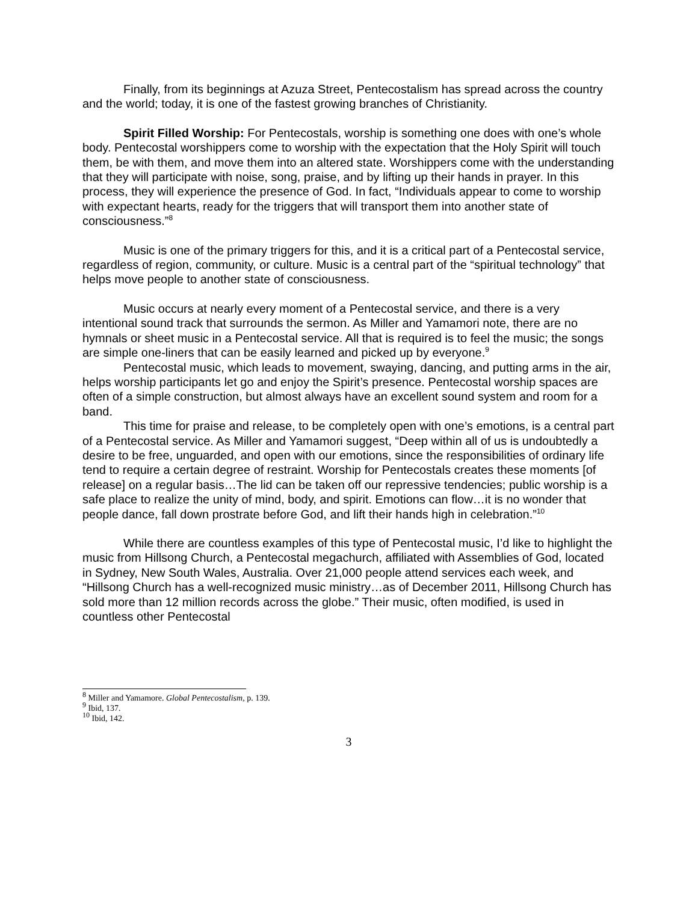Finally, from its beginnings at Azuza Street, Pentecostalism has spread across the country and the world; today, it is one of the fastest growing branches of Christianity.
Spirit Filled Worship: For Pentecostals, worship is something one does with one’s whole body. Pentecostal worshippers come to worship with the expectation that the Holy Spirit will touch them, be with them, and move them into an altered state. Worshippers come with the understanding that they will participate with noise, song, praise, and by lifting up their hands in prayer. In this process, they will experience the presence of God. In fact, “Individuals appear to come to worship with expectant hearts, ready for the triggers that will transport them into another state of consciousness.”<sup>8</sup>
Music is one of the primary triggers for this, and it is a critical part of a Pentecostal service, regardless of region, community, or culture. Music is a central part of the “spiritual technology” that helps move people to another state of consciousness.
Music occurs at nearly every moment of a Pentecostal service, and there is a very intentional sound track that surrounds the sermon. As Miller and Yamamori note, there are no hymnals or sheet music in a Pentecostal service. All that is required is to feel the music; the songs are simple one-liners that can be easily learned and picked up by everyone.<sup>9</sup>
Pentecostal music, which leads to movement, swaying, dancing, and putting arms in the air, helps worship participants let go and enjoy the Spirit’s presence. Pentecostal worship spaces are often of a simple construction, but almost always have an excellent sound system and room for a band.
This time for praise and release, to be completely open with one’s emotions, is a central part of a Pentecostal service. As Miller and Yamamori suggest, “Deep within all of us is undoubtedly a desire to be free, unguarded, and open with our emotions, since the responsibilities of ordinary life tend to require a certain degree of restraint. Worship for Pentecostals creates these moments [of release] on a regular basis…The lid can be taken off our repressive tendencies; public worship is a safe place to realize the unity of mind, body, and spirit. Emotions can flow…it is no wonder that people dance, fall down prostrate before God, and lift their hands high in celebration.”<sup>10</sup>
While there are countless examples of this type of Pentecostal music, I’d like to highlight the music from Hillsong Church, a Pentecostal megachurch, affiliated with Assemblies of God, located in Sydney, New South Wales, Australia. Over 21,000 people attend services each week, and “Hillsong Church has a well-recognized music ministry…as of December 2011, Hillsong Church has sold more than 12 million records across the globe.” Their music, often modified, is used in countless other Pentecostal
<sup>8</sup> Miller and Yamamore. Global Pentecostalism, p. 139.
<sup>9</sup> Ibid, 137.
<sup>10</sup> Ibid, 142.
3